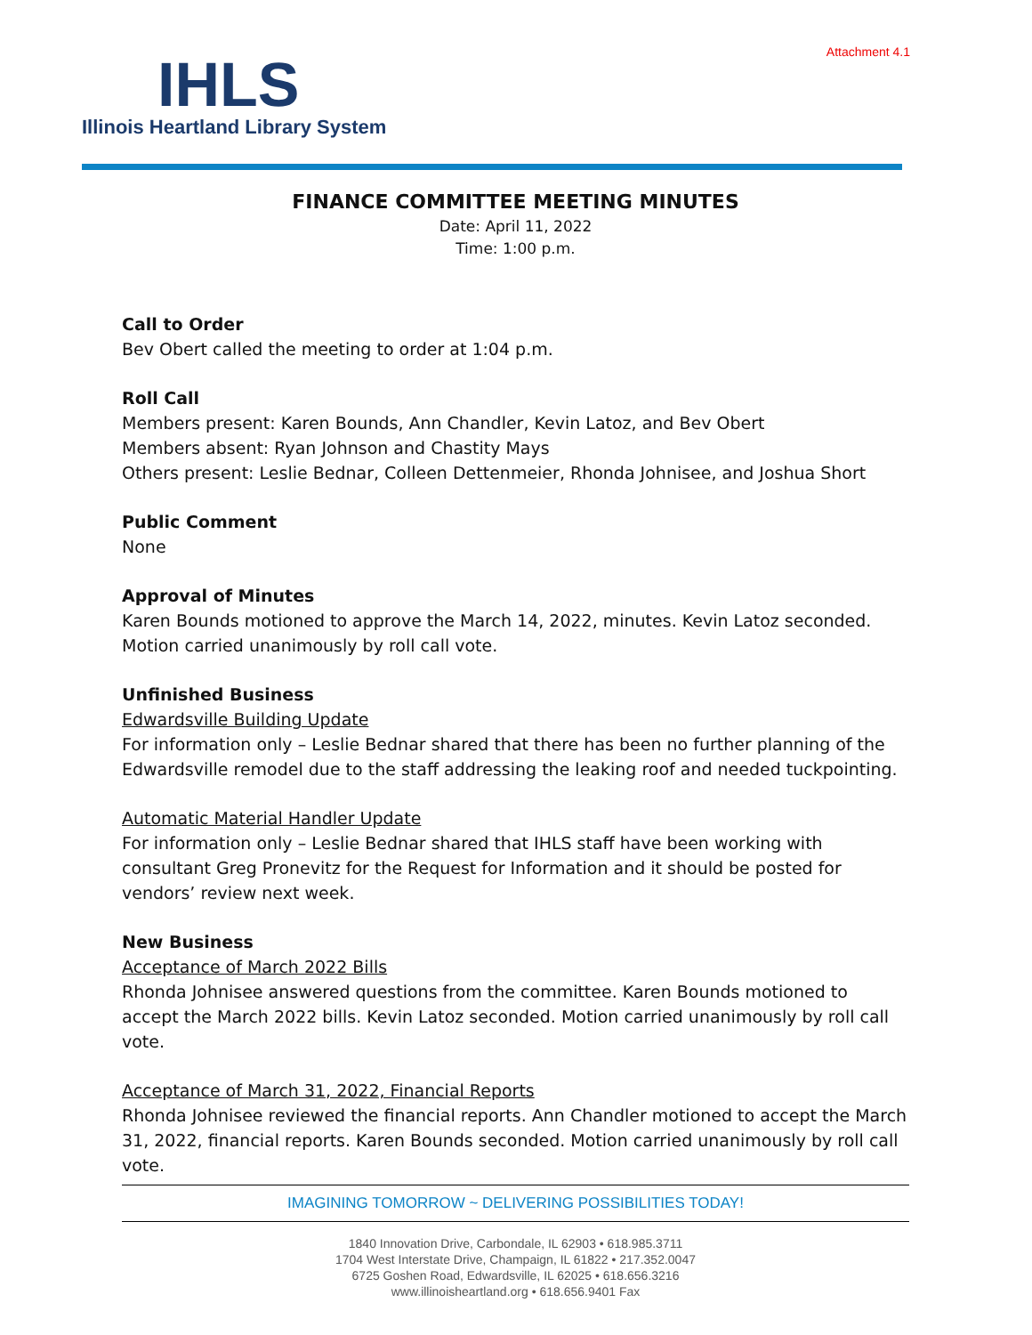Attachment 4.1
IHLS
Illinois Heartland Library System
FINANCE COMMITTEE MEETING MINUTES
Date: April 11, 2022
Time: 1:00 p.m.
Call to Order
Bev Obert called the meeting to order at 1:04 p.m.
Roll Call
Members present: Karen Bounds, Ann Chandler, Kevin Latoz, and Bev Obert
Members absent: Ryan Johnson and Chastity Mays
Others present: Leslie Bednar, Colleen Dettenmeier, Rhonda Johnisee, and Joshua Short
Public Comment
None
Approval of Minutes
Karen Bounds motioned to approve the March 14, 2022, minutes. Kevin Latoz seconded. Motion carried unanimously by roll call vote.
Unfinished Business
Edwardsville Building Update
For information only – Leslie Bednar shared that there has been no further planning of the Edwardsville remodel due to the staff addressing the leaking roof and needed tuckpointing.
Automatic Material Handler Update
For information only – Leslie Bednar shared that IHLS staff have been working with consultant Greg Pronevitz for the Request for Information and it should be posted for vendors’ review next week.
New Business
Acceptance of March 2022 Bills
Rhonda Johnisee answered questions from the committee. Karen Bounds motioned to accept the March 2022 bills. Kevin Latoz seconded. Motion carried unanimously by roll call vote.
Acceptance of March 31, 2022, Financial Reports
Rhonda Johnisee reviewed the financial reports. Ann Chandler motioned to accept the March 31, 2022, financial reports. Karen Bounds seconded. Motion carried unanimously by roll call vote.
IMAGINING TOMORROW ~ DELIVERING POSSIBILITIES TODAY!
1840 Innovation Drive, Carbondale, IL 62903 • 618.985.3711
1704 West Interstate Drive, Champaign, IL 61822 • 217.352.0047
6725 Goshen Road, Edwardsville, IL 62025 • 618.656.3216
www.illinoisheartland.org • 618.656.9401 Fax